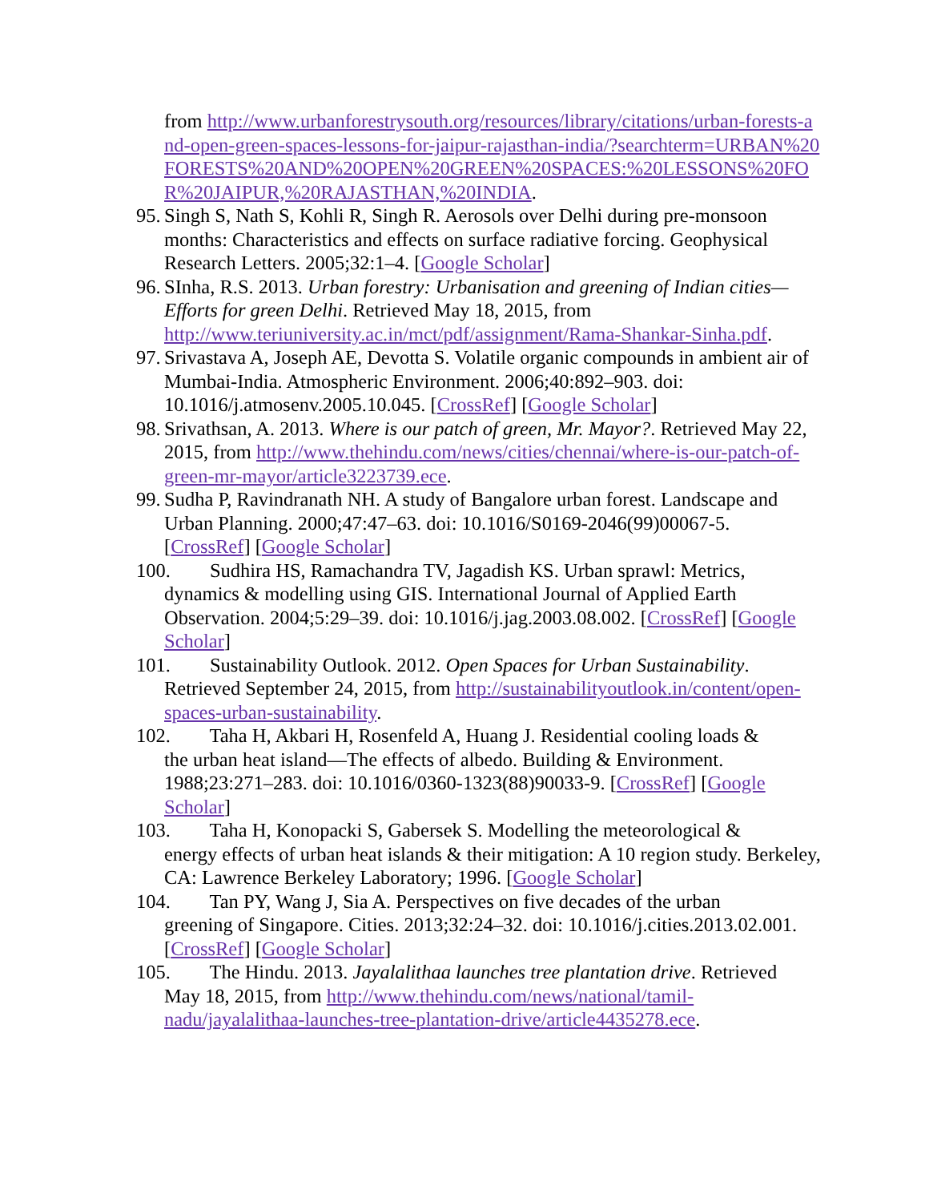from http://www.urbanforestrysouth.org/resources/library/citations/urban-forests-and-open-green-spaces-lessons-for-jaipur-rajasthan-india/?searchterm=URBAN%20FORESTS%20AND%20OPEN%20GREEN%20SPACES:%20LESSONS%20FOR%20JAIPUR,%20RAJASTHAN,%20INDIA.
95. Singh S, Nath S, Kohli R, Singh R. Aerosols over Delhi during pre-monsoon months: Characteristics and effects on surface radiative forcing. Geophysical Research Letters. 2005;32:1–4. [Google Scholar]
96. SInha, R.S. 2013. Urban forestry: Urbanisation and greening of Indian cities—Efforts for green Delhi. Retrieved May 18, 2015, from http://www.teriuniversity.ac.in/mct/pdf/assignment/Rama-Shankar-Sinha.pdf.
97. Srivastava A, Joseph AE, Devotta S. Volatile organic compounds in ambient air of Mumbai-India. Atmospheric Environment. 2006;40:892–903. doi: 10.1016/j.atmosenv.2005.10.045. [CrossRef] [Google Scholar]
98. Srivathsan, A. 2013. Where is our patch of green, Mr. Mayor?. Retrieved May 22, 2015, from http://www.thehindu.com/news/cities/chennai/where-is-our-patch-of-green-mr-mayor/article3223739.ece.
99. Sudha P, Ravindranath NH. A study of Bangalore urban forest. Landscape and Urban Planning. 2000;47:47–63. doi: 10.1016/S0169-2046(99)00067-5. [CrossRef] [Google Scholar]
100. Sudhira HS, Ramachandra TV, Jagadish KS. Urban sprawl: Metrics,
dynamics & modelling using GIS. International Journal of Applied Earth Observation. 2004;5:29–39. doi: 10.1016/j.jag.2003.08.002. [CrossRef] [Google Scholar]
101. Sustainability Outlook. 2012. Open Spaces for Urban Sustainability.
Retrieved September 24, 2015, from http://sustainabilityoutlook.in/content/open-spaces-urban-sustainability.
102. Taha H, Akbari H, Rosenfeld A, Huang J. Residential cooling loads &
the urban heat island—The effects of albedo. Building & Environment. 1988;23:271–283. doi: 10.1016/0360-1323(88)90033-9. [CrossRef] [Google Scholar]
103. Taha H, Konopacki S, Gabersek S. Modelling the meteorological &
energy effects of urban heat islands & their mitigation: A 10 region study. Berkeley, CA: Lawrence Berkeley Laboratory; 1996. [Google Scholar]
104. Tan PY, Wang J, Sia A. Perspectives on five decades of the urban
greening of Singapore. Cities. 2013;32:24–32. doi: 10.1016/j.cities.2013.02.001. [CrossRef] [Google Scholar]
105. The Hindu. 2013. Jayalalithaa launches tree plantation drive. Retrieved
May 18, 2015, from http://www.thehindu.com/news/national/tamil-nadu/jayalalithaa-launches-tree-plantation-drive/article4435278.ece.